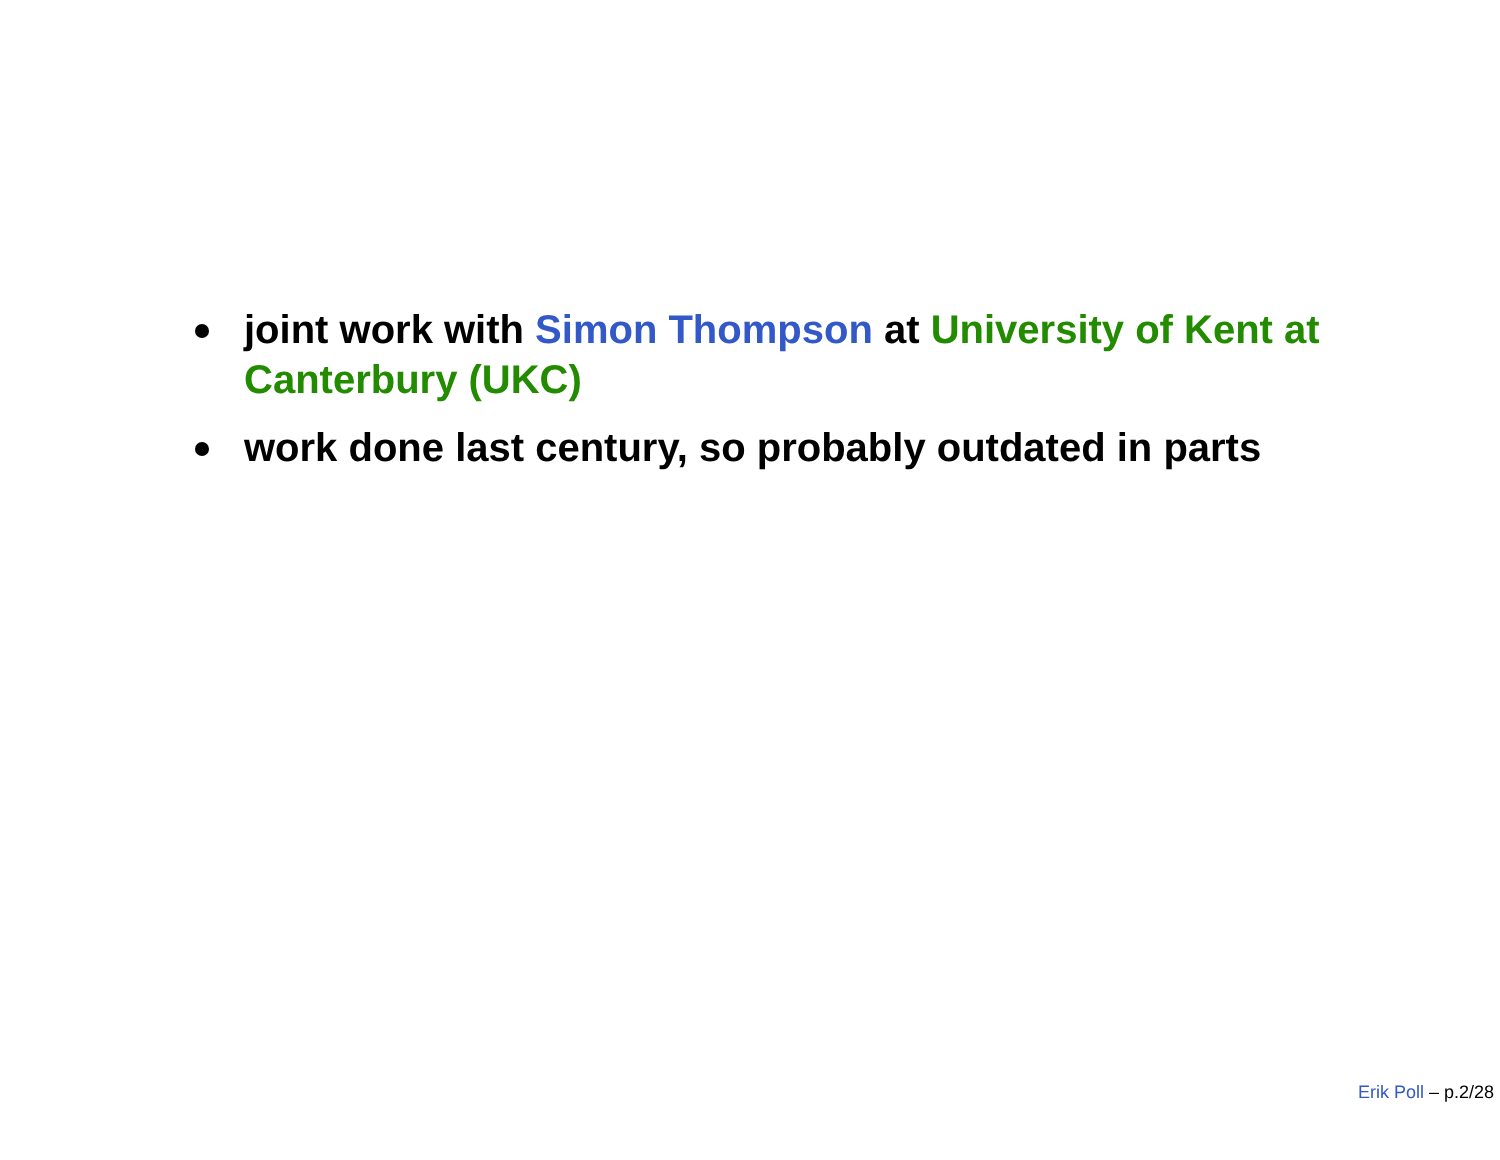joint work with Simon Thompson at University of Kent at Canterbury (UKC)
work done last century, so probably outdated in parts
Erik Poll – p.2/28